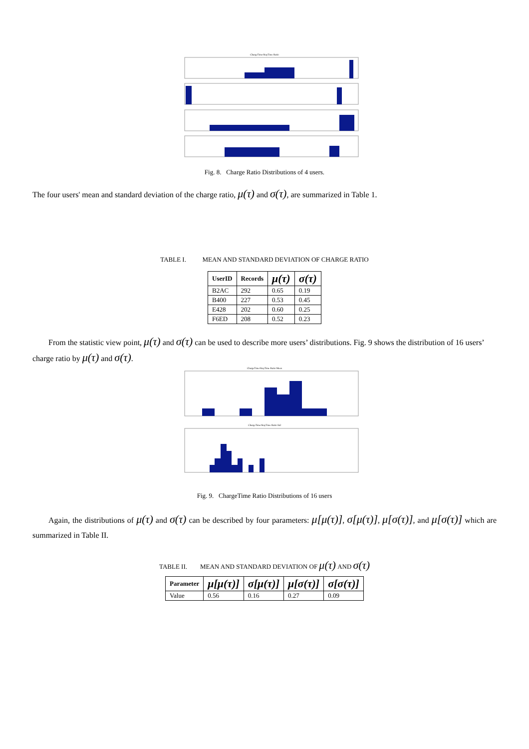ChargeTime/StayTime Ratio
Fig. 8. Charge Ratio Distributions of 4 users.
The four users' mean and standard deviation of the charge ratio, μ(τ) and σ(τ), are summarized in Table 1.
TABLE I. MEAN AND STANDARD DEVIATION OF CHARGE RATIO
| UserID | Records | μ(τ) | σ(τ) |
| --- | --- | --- | --- |
| B2AC | 292 | 0.65 | 0.19 |
| B400 | 227 | 0.53 | 0.45 |
| E428 | 202 | 0.60 | 0.25 |
| F6ED | 208 | 0.52 | 0.23 |
From the statistic view point, μ(τ) and σ(τ) can be used to describe more users’ distributions. Fig. 9 shows the distribution of 16 users’ charge ratio by μ(τ) and σ(τ).
ChargeTime/StayTime Ratio Mean
ChargeTime/StayTime Ratio Std
Fig. 9. ChargeTime Ratio Distributions of 16 users
Again, the distributions of μ(τ) and σ(τ) can be described by four parameters: μ[μ(τ)], σ[μ(τ)], μ[σ(τ)], and μ[σ(τ)] which are summarized in Table II.
TABLE II. MEAN AND STANDARD DEVIATION OF μ(τ) AND σ(τ)
| Parameter | μ[μ(τ)] | σ[μ(τ)] | μ[σ(τ)] | σ[σ(τ)] |
| --- | --- | --- | --- | --- |
| Value | 0.56 | 0.16 | 0.27 | 0.09 |